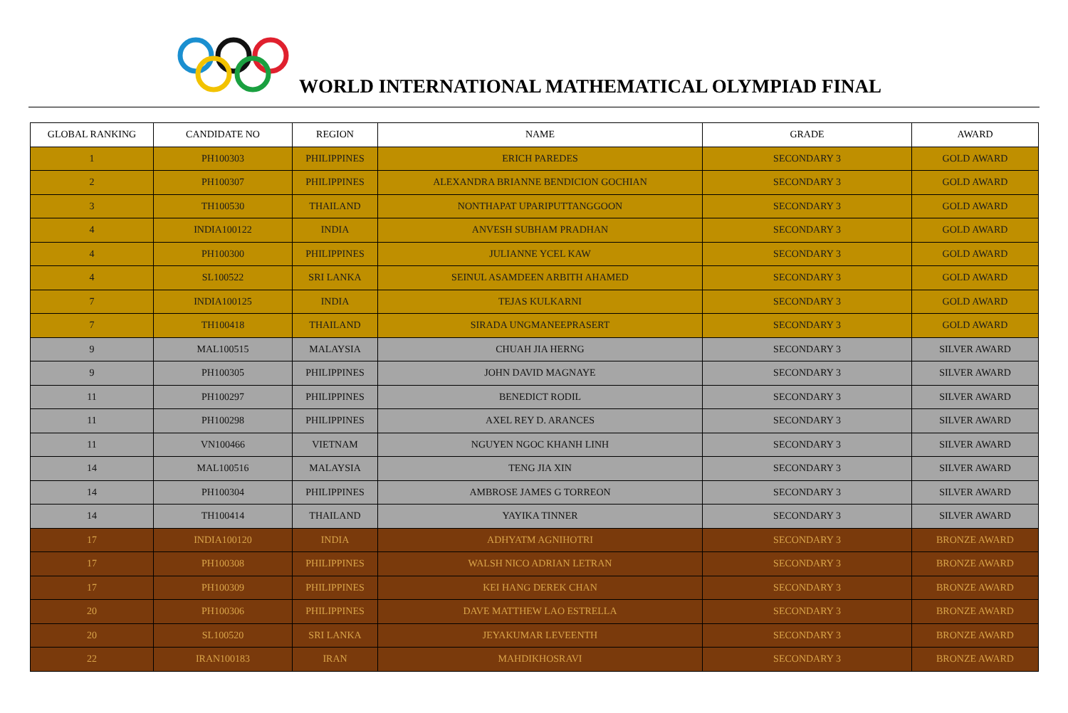WORLD INTERNATIONAL MATHEMATICAL OLYMPIAD FINAL
| GLOBAL RANKING | CANDIDATE NO | REGION | NAME | GRADE | AWARD |
| --- | --- | --- | --- | --- | --- |
| 1 | PH100303 | PHILIPPINES | ERICH PAREDES | SECONDARY 3 | GOLD AWARD |
| 2 | PH100307 | PHILIPPINES | ALEXANDRA BRIANNE BENDICION GOCHIAN | SECONDARY 3 | GOLD AWARD |
| 3 | TH100530 | THAILAND | NONTHAPAT UPARIPUTTANGGOON | SECONDARY 3 | GOLD AWARD |
| 4 | INDIA100122 | INDIA | ANVESH SUBHAM PRADHAN | SECONDARY 3 | GOLD AWARD |
| 4 | PH100300 | PHILIPPINES | JULIANNE YCEL KAW | SECONDARY 3 | GOLD AWARD |
| 4 | SL100522 | SRI LANKA | SEINUL ASAMDEEN ARBITH AHAMED | SECONDARY 3 | GOLD AWARD |
| 7 | INDIA100125 | INDIA | TEJAS KULKARNI | SECONDARY 3 | GOLD AWARD |
| 7 | TH100418 | THAILAND | SIRADA UNGMANEEPRASERT | SECONDARY 3 | GOLD AWARD |
| 9 | MAL100515 | MALAYSIA | CHUAH JIA HERNG | SECONDARY 3 | SILVER AWARD |
| 9 | PH100305 | PHILIPPINES | JOHN DAVID MAGNAYE | SECONDARY 3 | SILVER AWARD |
| 11 | PH100297 | PHILIPPINES | BENEDICT RODIL | SECONDARY 3 | SILVER AWARD |
| 11 | PH100298 | PHILIPPINES | AXEL REY D. ARANCES | SECONDARY 3 | SILVER AWARD |
| 11 | VN100466 | VIETNAM | NGUYEN NGOC KHANH LINH | SECONDARY 3 | SILVER AWARD |
| 14 | MAL100516 | MALAYSIA | TENG JIA XIN | SECONDARY 3 | SILVER AWARD |
| 14 | PH100304 | PHILIPPINES | AMBROSE JAMES G TORREON | SECONDARY 3 | SILVER AWARD |
| 14 | TH100414 | THAILAND | YAYIKA TINNER | SECONDARY 3 | SILVER AWARD |
| 17 | INDIA100120 | INDIA | ADHYATM AGNIHOTRI | SECONDARY 3 | BRONZE AWARD |
| 17 | PH100308 | PHILIPPINES | WALSH NICO ADRIAN LETRAN | SECONDARY 3 | BRONZE AWARD |
| 17 | PH100309 | PHILIPPINES | KEI HANG DEREK CHAN | SECONDARY 3 | BRONZE AWARD |
| 20 | PH100306 | PHILIPPINES | DAVE MATTHEW LAO ESTRELLA | SECONDARY 3 | BRONZE AWARD |
| 20 | SL100520 | SRI LANKA | JEYAKUMAR LEVEENTH | SECONDARY 3 | BRONZE AWARD |
| 22 | IRAN100183 | IRAN | MAHDIKHOSRAVI | SECONDARY 3 | BRONZE AWARD |